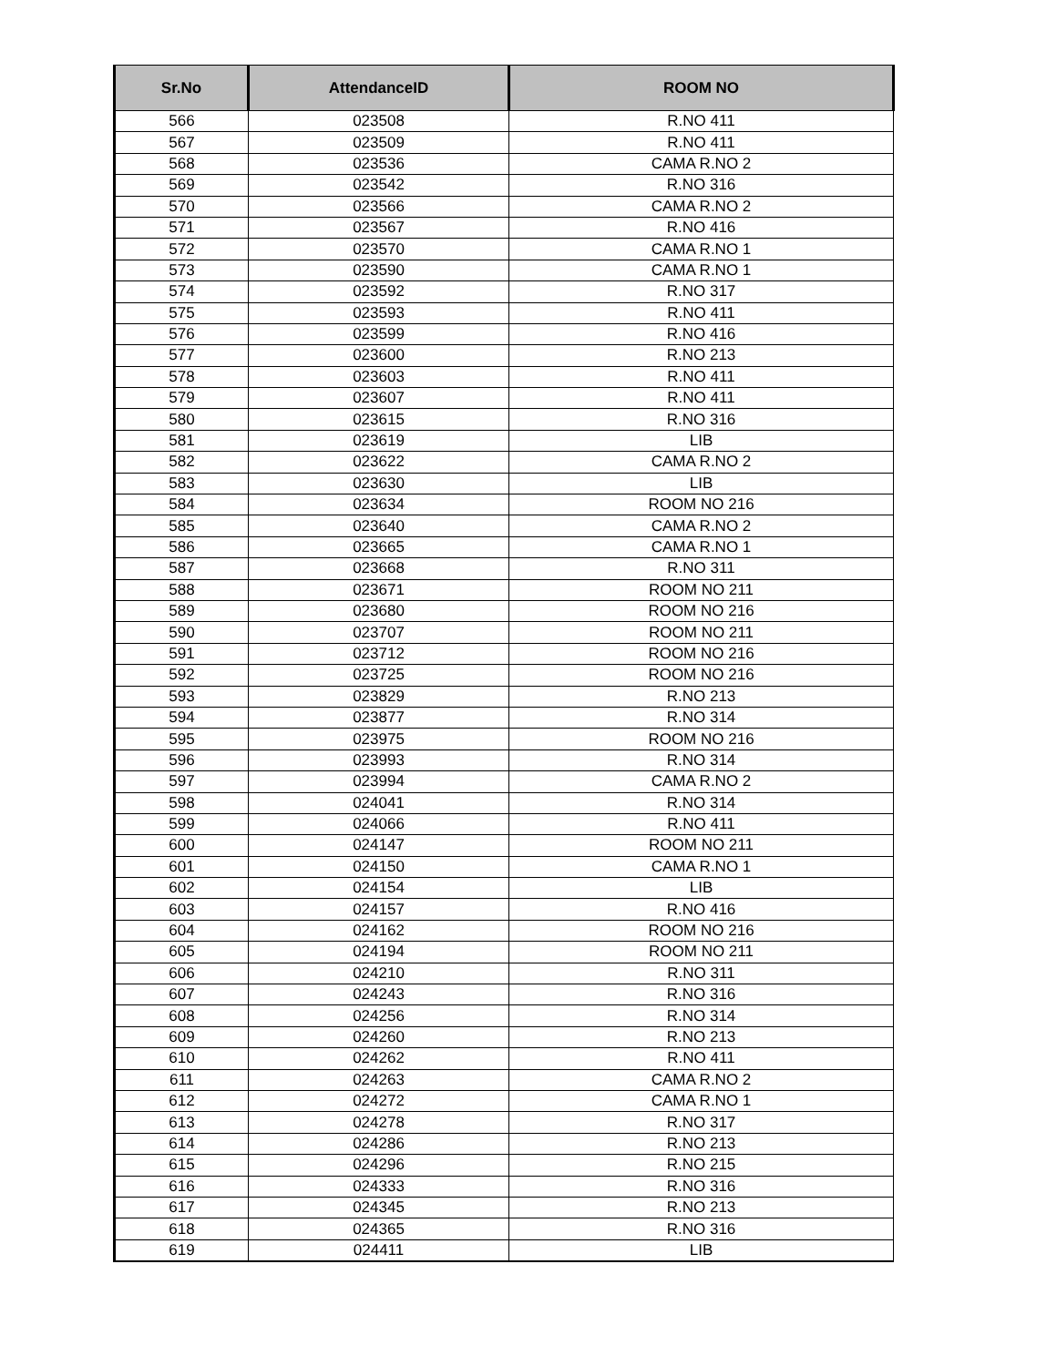| Sr.No | AttendanceID | ROOM NO |
| --- | --- | --- |
| 566 | 023508 | R.NO 411 |
| 567 | 023509 | R.NO 411 |
| 568 | 023536 | CAMA R.NO 2 |
| 569 | 023542 | R.NO 316 |
| 570 | 023566 | CAMA R.NO 2 |
| 571 | 023567 | R.NO 416 |
| 572 | 023570 | CAMA R.NO 1 |
| 573 | 023590 | CAMA R.NO 1 |
| 574 | 023592 | R.NO 317 |
| 575 | 023593 | R.NO 411 |
| 576 | 023599 | R.NO 416 |
| 577 | 023600 | R.NO 213 |
| 578 | 023603 | R.NO 411 |
| 579 | 023607 | R.NO 411 |
| 580 | 023615 | R.NO 316 |
| 581 | 023619 | LIB |
| 582 | 023622 | CAMA R.NO 2 |
| 583 | 023630 | LIB |
| 584 | 023634 | ROOM NO 216 |
| 585 | 023640 | CAMA R.NO 2 |
| 586 | 023665 | CAMA R.NO 1 |
| 587 | 023668 | R.NO 311 |
| 588 | 023671 | ROOM NO 211 |
| 589 | 023680 | ROOM NO 216 |
| 590 | 023707 | ROOM NO 211 |
| 591 | 023712 | ROOM NO 216 |
| 592 | 023725 | ROOM NO 216 |
| 593 | 023829 | R.NO 213 |
| 594 | 023877 | R.NO 314 |
| 595 | 023975 | ROOM NO 216 |
| 596 | 023993 | R.NO 314 |
| 597 | 023994 | CAMA R.NO 2 |
| 598 | 024041 | R.NO 314 |
| 599 | 024066 | R.NO 411 |
| 600 | 024147 | ROOM NO 211 |
| 601 | 024150 | CAMA R.NO 1 |
| 602 | 024154 | LIB |
| 603 | 024157 | R.NO 416 |
| 604 | 024162 | ROOM NO 216 |
| 605 | 024194 | ROOM NO 211 |
| 606 | 024210 | R.NO 311 |
| 607 | 024243 | R.NO 316 |
| 608 | 024256 | R.NO 314 |
| 609 | 024260 | R.NO 213 |
| 610 | 024262 | R.NO 411 |
| 611 | 024263 | CAMA R.NO 2 |
| 612 | 024272 | CAMA R.NO 1 |
| 613 | 024278 | R.NO 317 |
| 614 | 024286 | R.NO 213 |
| 615 | 024296 | R.NO 215 |
| 616 | 024333 | R.NO 316 |
| 617 | 024345 | R.NO 213 |
| 618 | 024365 | R.NO 316 |
| 619 | 024411 | LIB |